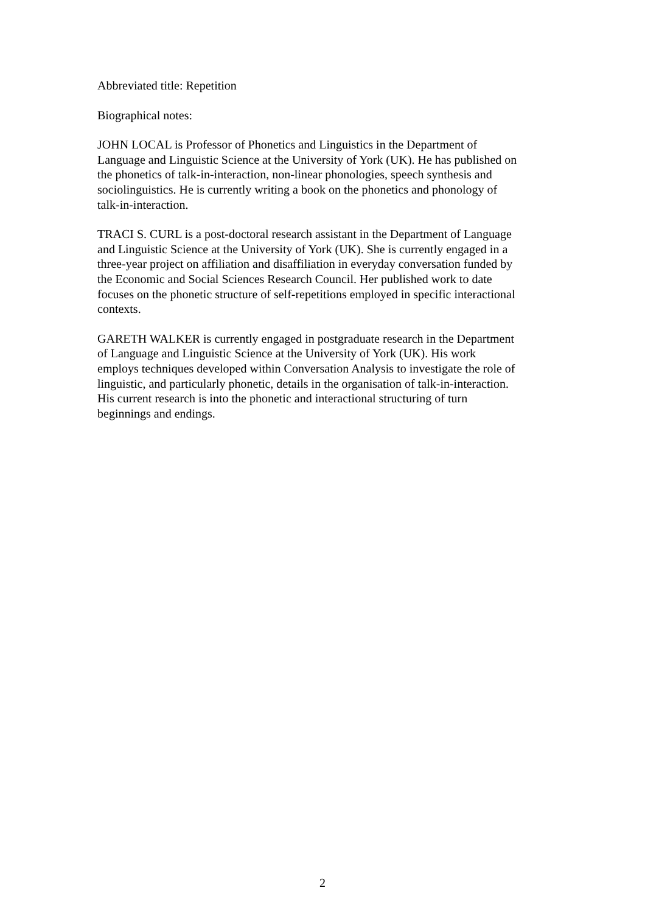Abbreviated title: Repetition
Biographical notes:
JOHN LOCAL is Professor of Phonetics and Linguistics in the Department of
Language and Linguistic Science at the University of York (UK). He has published on
the phonetics of talk-in-interaction, non-linear phonologies, speech synthesis and
sociolinguistics. He is currently writing a book on the phonetics and phonology of
talk-in-interaction.
TRACI S. CURL is a post-doctoral research assistant in the Department of Language
and Linguistic Science at the University of York (UK). She is currently engaged in a
three-year project on affiliation and disaffiliation in everyday conversation funded by
the Economic and Social Sciences Research Council. Her published work to date
focuses on the phonetic structure of self-repetitions employed in specific interactional
contexts.
GARETH WALKER is currently engaged in postgraduate research in the Department
of Language and Linguistic Science at the University of York (UK). His work
employs techniques developed within Conversation Analysis to investigate the role of
linguistic, and particularly phonetic, details in the organisation of talk-in-interaction.
His current research is into the phonetic and interactional structuring of turn
beginnings and endings.
2